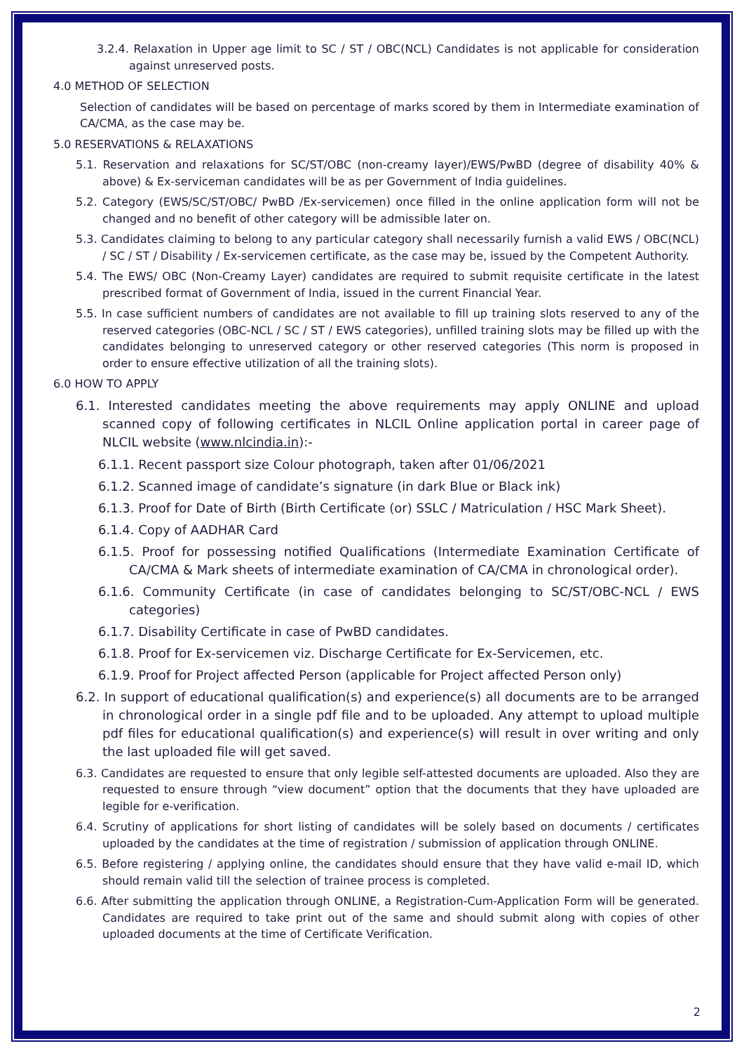3.2.4. Relaxation in Upper age limit to SC / ST / OBC(NCL) Candidates is not applicable for consideration against unreserved posts.
4.0 METHOD OF SELECTION
Selection of candidates will be based on percentage of marks scored by them in Intermediate examination of CA/CMA, as the case may be.
5.0 RESERVATIONS & RELAXATIONS
5.1. Reservation and relaxations for SC/ST/OBC (non-creamy layer)/EWS/PwBD (degree of disability 40% & above) & Ex-serviceman candidates will be as per Government of India guidelines.
5.2. Category (EWS/SC/ST/OBC/ PwBD /Ex-servicemen) once filled in the online application form will not be changed and no benefit of other category will be admissible later on.
5.3. Candidates claiming to belong to any particular category shall necessarily furnish a valid EWS / OBC(NCL) / SC / ST / Disability / Ex-servicemen certificate, as the case may be, issued by the Competent Authority.
5.4. The EWS/ OBC (Non-Creamy Layer) candidates are required to submit requisite certificate in the latest prescribed format of Government of India, issued in the current Financial Year.
5.5. In case sufficient numbers of candidates are not available to fill up training slots reserved to any of the reserved categories (OBC-NCL / SC / ST / EWS categories), unfilled training slots may be filled up with the candidates belonging to unreserved category or other reserved categories (This norm is proposed in order to ensure effective utilization of all the training slots).
6.0 HOW TO APPLY
6.1. Interested candidates meeting the above requirements may apply ONLINE and upload scanned copy of following certificates in NLCIL Online application portal in career page of NLCIL website (www.nlcindia.in):-
6.1.1. Recent passport size Colour photograph, taken after 01/06/2021
6.1.2. Scanned image of candidate’s signature (in dark Blue or Black ink)
6.1.3. Proof for Date of Birth (Birth Certificate (or) SSLC / Matriculation / HSC Mark Sheet).
6.1.4. Copy of AADHAR Card
6.1.5. Proof for possessing notified Qualifications (Intermediate Examination Certificate of CA/CMA & Mark sheets of intermediate examination of CA/CMA in chronological order).
6.1.6. Community Certificate (in case of candidates belonging to SC/ST/OBC-NCL / EWS categories)
6.1.7. Disability Certificate in case of PwBD candidates.
6.1.8. Proof for Ex-servicemen viz. Discharge Certificate for Ex-Servicemen, etc.
6.1.9. Proof for Project affected Person (applicable for Project affected Person only)
6.2. In support of educational qualification(s) and experience(s) all documents are to be arranged in chronological order in a single pdf file and to be uploaded. Any attempt to upload multiple pdf files for educational qualification(s) and experience(s) will result in over writing and only the last uploaded file will get saved.
6.3. Candidates are requested to ensure that only legible self-attested documents are uploaded. Also they are requested to ensure through “view document” option that the documents that they have uploaded are legible for e-verification.
6.4. Scrutiny of applications for short listing of candidates will be solely based on documents / certificates uploaded by the candidates at the time of registration / submission of application through ONLINE.
6.5. Before registering / applying online, the candidates should ensure that they have valid e-mail ID, which should remain valid till the selection of trainee process is completed.
6.6. After submitting the application through ONLINE, a Registration-Cum-Application Form will be generated. Candidates are required to take print out of the same and should submit along with copies of other uploaded documents at the time of Certificate Verification.
2